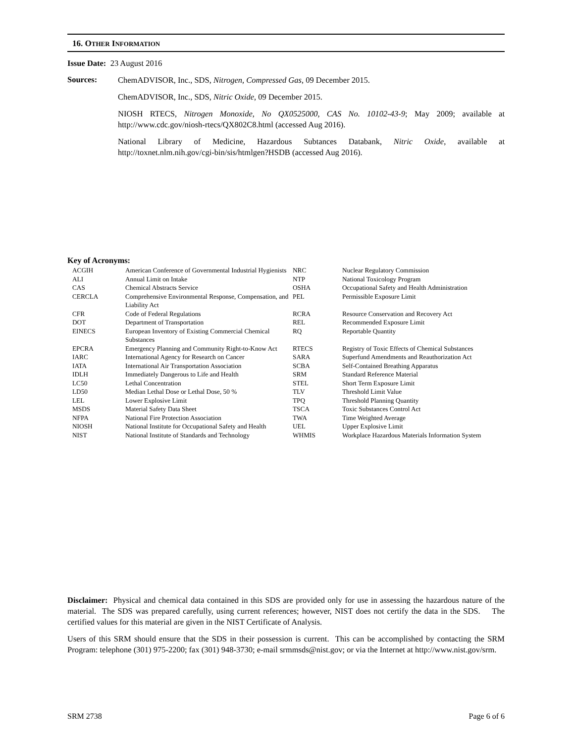16. OTHER INFORMATION
Issue Date: 23 August 2016
Sources:
ChemADVISOR, Inc., SDS, Nitrogen, Compressed Gas, 09 December 2015.
ChemADVISOR, Inc., SDS, Nitric Oxide, 09 December 2015.
NIOSH RTECS, Nitrogen Monoxide, No QX0525000, CAS No. 10102-43-9; May 2009; available at http://www.cdc.gov/niosh-rtecs/QX802C8.html (accessed Aug 2016).
National Library of Medicine, Hazardous Subtances Databank, Nitric Oxide, available at http://toxnet.nlm.nih.gov/cgi-bin/sis/htmlgen?HSDB (accessed Aug 2016).
Key of Acronyms:
| ACGIH | American Conference of Governmental Industrial Hygienists | NRC | Nuclear Regulatory Commission |
| ALI | Annual Limit on Intake | NTP | National Toxicology Program |
| CAS | Chemical Abstracts Service | OSHA | Occupational Safety and Health Administration |
| CERCLA | Comprehensive Environmental Response, Compensation, and Liability Act | PEL | Permissible Exposure Limit |
| CFR | Code of Federal Regulations | RCRA | Resource Conservation and Recovery Act |
| DOT | Department of Transportation | REL | Recommended Exposure Limit |
| EINECS | European Inventory of Existing Commercial Chemical Substances | RQ | Reportable Quantity |
| EPCRA | Emergency Planning and Community Right-to-Know Act | RTECS | Registry of Toxic Effects of Chemical Substances |
| IARC | International Agency for Research on Cancer | SARA | Superfund Amendments and Reauthorization Act |
| IATA | International Air Transportation Association | SCBA | Self-Contained Breathing Apparatus |
| IDLH | Immediately Dangerous to Life and Health | SRM | Standard Reference Material |
| LC50 | Lethal Concentration | STEL | Short Term Exposure Limit |
| LD50 | Median Lethal Dose or Lethal Dose, 50 % | TLV | Threshold Limit Value |
| LEL | Lower Explosive Limit | TPQ | Threshold Planning Quantity |
| MSDS | Material Safety Data Sheet | TSCA | Toxic Substances Control Act |
| NFPA | National Fire Protection Association | TWA | Time Weighted Average |
| NIOSH | National Institute for Occupational Safety and Health | UEL | Upper Explosive Limit |
| NIST | National Institute of Standards and Technology | WHMIS | Workplace Hazardous Materials Information System |
Disclaimer: Physical and chemical data contained in this SDS are provided only for use in assessing the hazardous nature of the material. The SDS was prepared carefully, using current references; however, NIST does not certify the data in the SDS. The certified values for this material are given in the NIST Certificate of Analysis.
Users of this SRM should ensure that the SDS in their possession is current. This can be accomplished by contacting the SRM Program: telephone (301) 975-2200; fax (301) 948-3730; e-mail srmmsds@nist.gov; or via the Internet at http://www.nist.gov/srm.
SRM 2738 Page 6 of 6